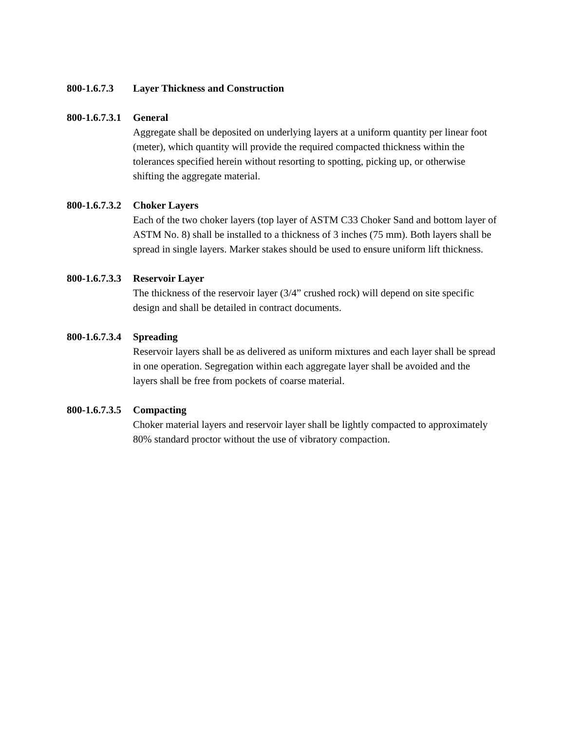800-1.6.7.3
Layer Thickness and Construction
800-1.6.7.3.1
General
Aggregate shall be deposited on underlying layers at a uniform quantity per linear foot (meter), which quantity will provide the required compacted thickness within the tolerances specified herein without resorting to spotting, picking up, or otherwise shifting the aggregate material.
800-1.6.7.3.2
Choker Layers
Each of the two choker layers (top layer of ASTM C33 Choker Sand and bottom layer of ASTM No. 8) shall be installed to a thickness of 3 inches (75 mm). Both layers shall be spread in single layers. Marker stakes should be used to ensure uniform lift thickness.
800-1.6.7.3.3
Reservoir Layer
The thickness of the reservoir layer (3/4” crushed rock) will depend on site specific design and shall be detailed in contract documents.
800-1.6.7.3.4
Spreading
Reservoir layers shall be as delivered as uniform mixtures and each layer shall be spread in one operation. Segregation within each aggregate layer shall be avoided and the layers shall be free from pockets of coarse material.
800-1.6.7.3.5
Compacting
Choker material layers and reservoir layer shall be lightly compacted to approximately 80% standard proctor without the use of vibratory compaction.